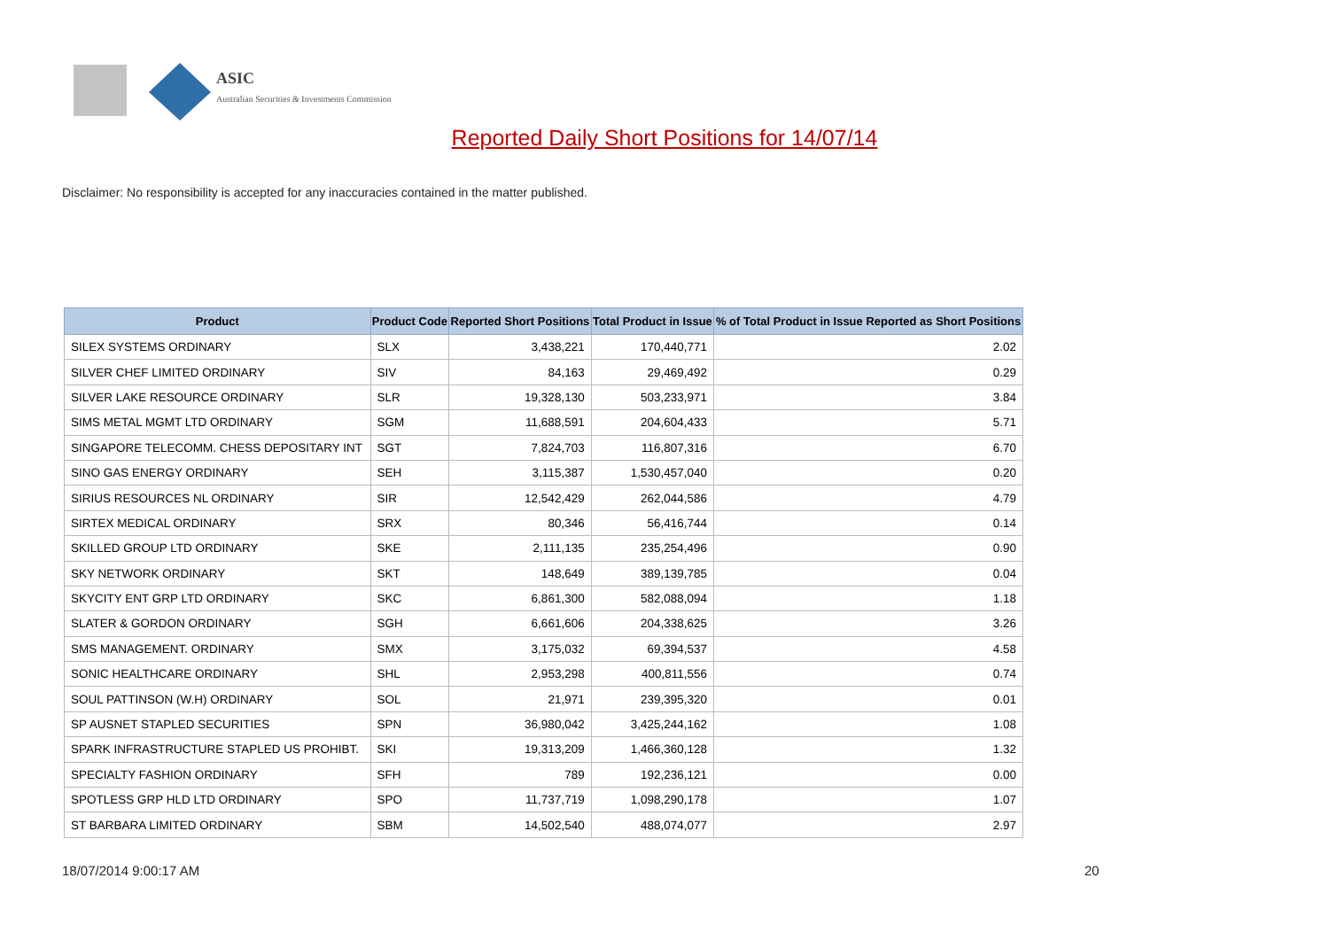ASIC
Australian Securities & Investments Commission
Reported Daily Short Positions for 14/07/14
Disclaimer: No responsibility is accepted for any inaccuracies contained in the matter published.
| Product | Product Code | Reported Short Positions | Total Product in Issue | % of Total Product in Issue Reported as Short Positions |
| --- | --- | --- | --- | --- |
| SILEX SYSTEMS ORDINARY | SLX | 3,438,221 | 170,440,771 | 2.02 |
| SILVER CHEF LIMITED ORDINARY | SIV | 84,163 | 29,469,492 | 0.29 |
| SILVER LAKE RESOURCE ORDINARY | SLR | 19,328,130 | 503,233,971 | 3.84 |
| SIMS METAL MGMT LTD ORDINARY | SGM | 11,688,591 | 204,604,433 | 5.71 |
| SINGAPORE TELECOMM. CHESS DEPOSITARY INT | SGT | 7,824,703 | 116,807,316 | 6.70 |
| SINO GAS ENERGY ORDINARY | SEH | 3,115,387 | 1,530,457,040 | 0.20 |
| SIRIUS RESOURCES NL ORDINARY | SIR | 12,542,429 | 262,044,586 | 4.79 |
| SIRTEX MEDICAL ORDINARY | SRX | 80,346 | 56,416,744 | 0.14 |
| SKILLED GROUP LTD ORDINARY | SKE | 2,111,135 | 235,254,496 | 0.90 |
| SKY NETWORK ORDINARY | SKT | 148,649 | 389,139,785 | 0.04 |
| SKYCITY ENT GRP LTD ORDINARY | SKC | 6,861,300 | 582,088,094 | 1.18 |
| SLATER & GORDON ORDINARY | SGH | 6,661,606 | 204,338,625 | 3.26 |
| SMS MANAGEMENT. ORDINARY | SMX | 3,175,032 | 69,394,537 | 4.58 |
| SONIC HEALTHCARE ORDINARY | SHL | 2,953,298 | 400,811,556 | 0.74 |
| SOUL PATTINSON (W.H) ORDINARY | SOL | 21,971 | 239,395,320 | 0.01 |
| SP AUSNET STAPLED SECURITIES | SPN | 36,980,042 | 3,425,244,162 | 1.08 |
| SPARK INFRASTRUCTURE STAPLED US PROHIBT. | SKI | 19,313,209 | 1,466,360,128 | 1.32 |
| SPECIALTY FASHION ORDINARY | SFH | 789 | 192,236,121 | 0.00 |
| SPOTLESS GRP HLD LTD ORDINARY | SPO | 11,737,719 | 1,098,290,178 | 1.07 |
| ST BARBARA LIMITED ORDINARY | SBM | 14,502,540 | 488,074,077 | 2.97 |
18/07/2014 9:00:17 AM 20